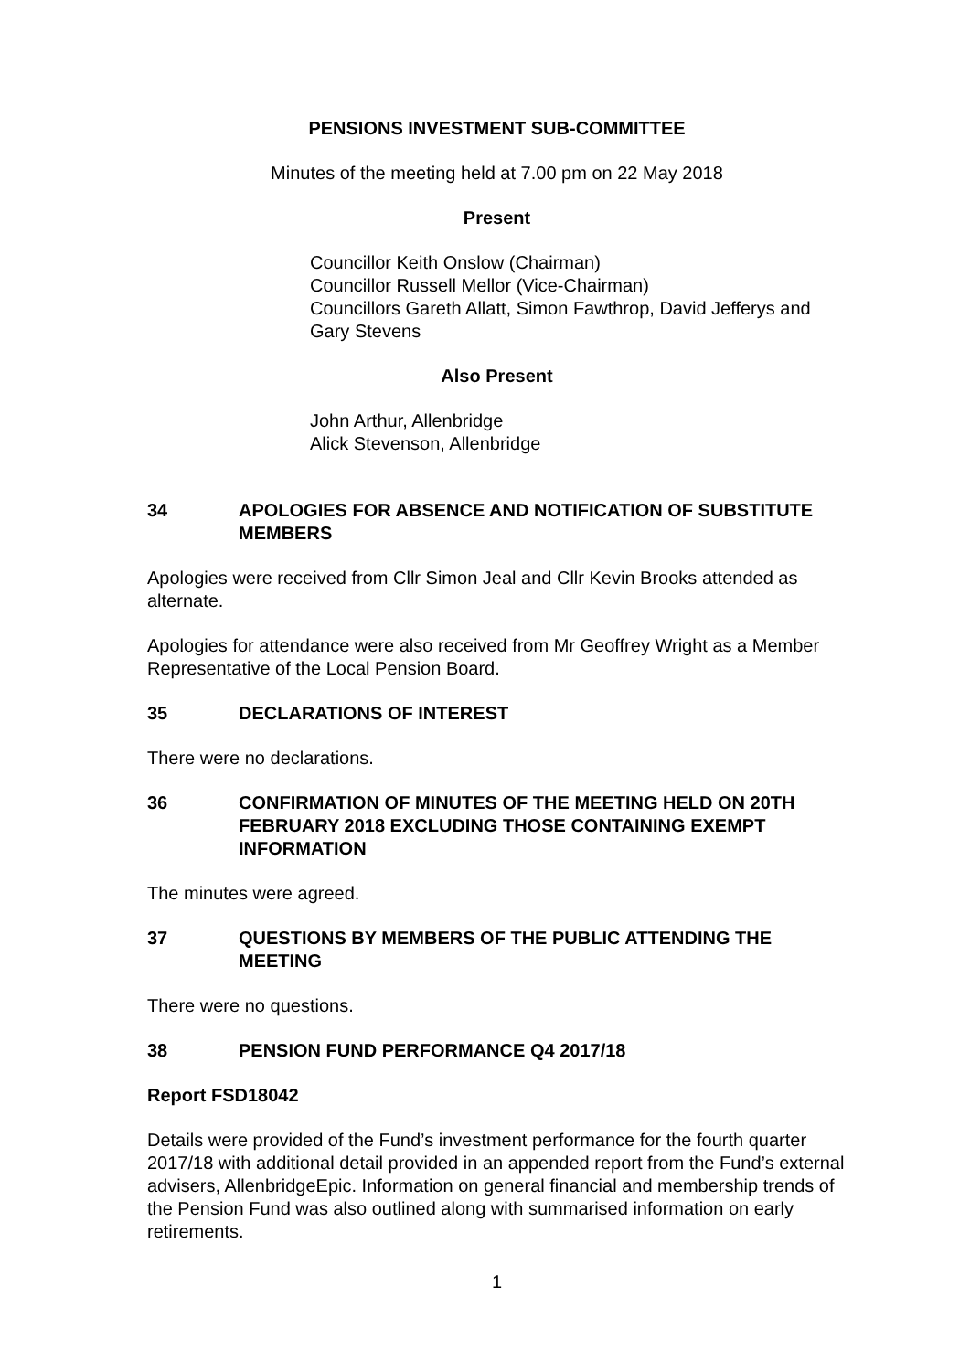PENSIONS INVESTMENT SUB-COMMITTEE
Minutes of the meeting held at 7.00 pm on 22 May 2018
Present
Councillor Keith Onslow (Chairman)
Councillor Russell Mellor (Vice-Chairman)
Councillors Gareth Allatt, Simon Fawthrop, David Jefferys and Gary Stevens
Also Present
John Arthur, Allenbridge
Alick Stevenson, Allenbridge
34 APOLOGIES FOR ABSENCE AND NOTIFICATION OF SUBSTITUTE MEMBERS
Apologies were received from Cllr Simon Jeal and Cllr Kevin Brooks attended as alternate.
Apologies for attendance were also received from Mr Geoffrey Wright as a Member Representative of the Local Pension Board.
35 DECLARATIONS OF INTEREST
There were no declarations.
36 CONFIRMATION OF MINUTES OF THE MEETING HELD ON 20TH FEBRUARY 2018 EXCLUDING THOSE CONTAINING EXEMPT INFORMATION
The minutes were agreed.
37 QUESTIONS BY MEMBERS OF THE PUBLIC ATTENDING THE MEETING
There were no questions.
38 PENSION FUND PERFORMANCE Q4 2017/18
Report FSD18042
Details were provided of the Fund’s investment performance for the fourth quarter 2017/18 with additional detail provided in an appended report from the Fund’s external advisers, AllenbridgeEpic. Information on general financial and membership trends of the Pension Fund was also outlined along with summarised information on early retirements.
1